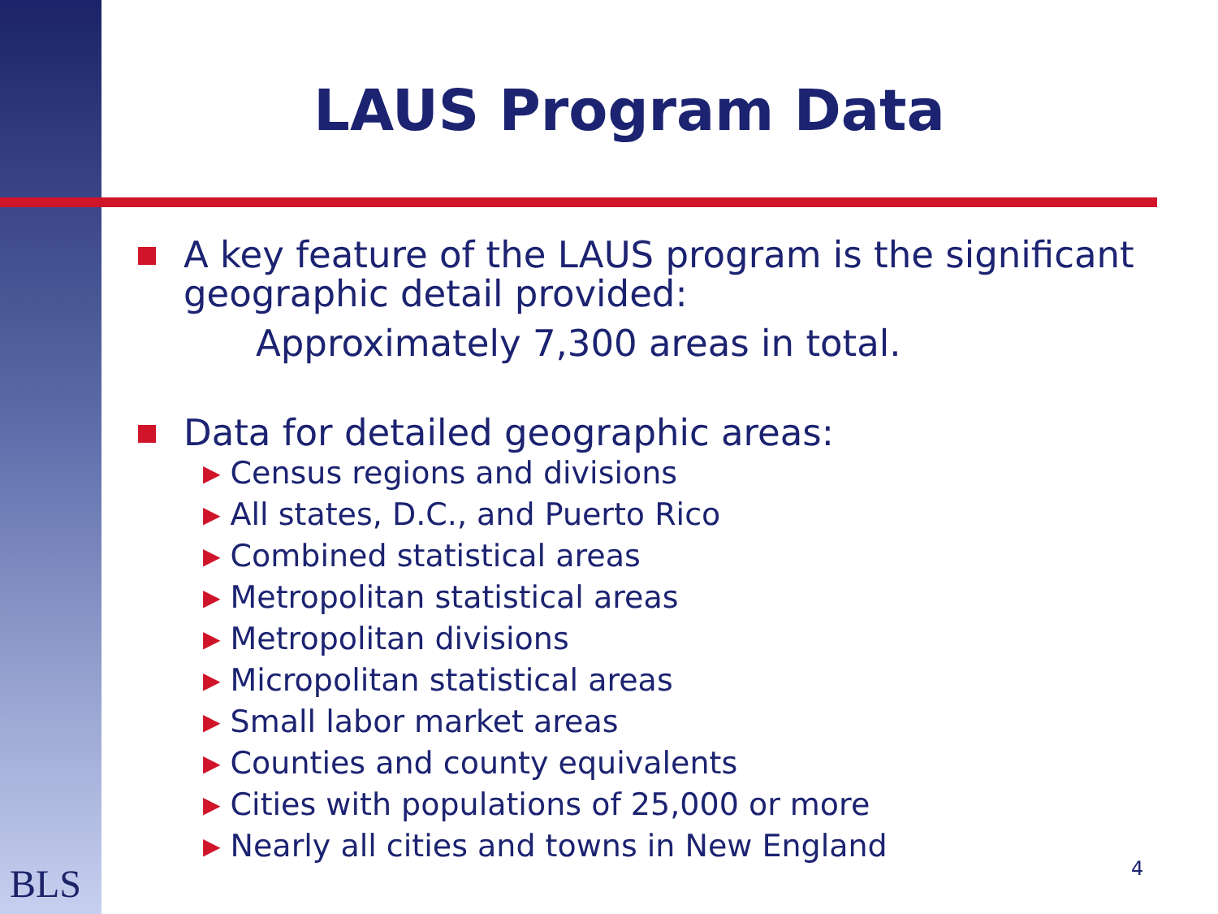LAUS Program Data
A key feature of the LAUS program is the significant geographic detail provided:
Approximately 7,300 areas in total.
Data for detailed geographic areas:
▶ Census regions and divisions
▶ All states, D.C., and Puerto Rico
▶ Combined statistical areas
▶ Metropolitan statistical areas
▶ Metropolitan divisions
▶ Micropolitan statistical areas
▶ Small labor market areas
▶ Counties and county equivalents
▶ Cities with populations of 25,000 or more
▶ Nearly all cities and towns in New England
BLS 4